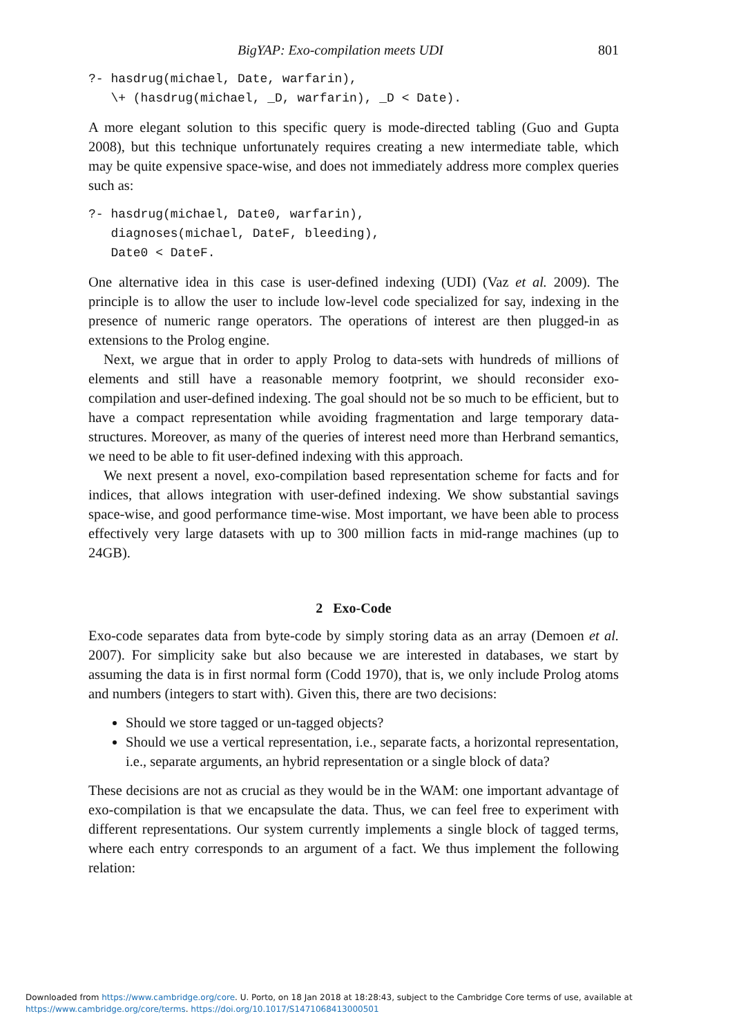BigYAP: Exo-compilation meets UDI 801
?- hasdrug(michael, Date, warfarin),
   \+ (hasdrug(michael, _D, warfarin), _D < Date).
A more elegant solution to this specific query is mode-directed tabling (Guo and Gupta 2008), but this technique unfortunately requires creating a new intermediate table, which may be quite expensive space-wise, and does not immediately address more complex queries such as:
?- hasdrug(michael, Date0, warfarin),
   diagnoses(michael, DateF, bleeding),
   Date0 < DateF.
One alternative idea in this case is user-defined indexing (UDI) (Vaz et al. 2009). The principle is to allow the user to include low-level code specialized for say, indexing in the presence of numeric range operators. The operations of interest are then plugged-in as extensions to the Prolog engine.
Next, we argue that in order to apply Prolog to data-sets with hundreds of millions of elements and still have a reasonable memory footprint, we should reconsider exo-compilation and user-defined indexing. The goal should not be so much to be efficient, but to have a compact representation while avoiding fragmentation and large temporary data-structures. Moreover, as many of the queries of interest need more than Herbrand semantics, we need to be able to fit user-defined indexing with this approach.
We next present a novel, exo-compilation based representation scheme for facts and for indices, that allows integration with user-defined indexing. We show substantial savings space-wise, and good performance time-wise. Most important, we have been able to process effectively very large datasets with up to 300 million facts in mid-range machines (up to 24GB).
2 Exo-Code
Exo-code separates data from byte-code by simply storing data as an array (Demoen et al. 2007). For simplicity sake but also because we are interested in databases, we start by assuming the data is in first normal form (Codd 1970), that is, we only include Prolog atoms and numbers (integers to start with). Given this, there are two decisions:
Should we store tagged or un-tagged objects?
Should we use a vertical representation, i.e., separate facts, a horizontal representation, i.e., separate arguments, an hybrid representation or a single block of data?
These decisions are not as crucial as they would be in the WAM: one important advantage of exo-compilation is that we encapsulate the data. Thus, we can feel free to experiment with different representations. Our system currently implements a single block of tagged terms, where each entry corresponds to an argument of a fact. We thus implement the following relation:
Downloaded from https://www.cambridge.org/core. U. Porto, on 18 Jan 2018 at 18:28:43, subject to the Cambridge Core terms of use, available at
https://www.cambridge.org/core/terms. https://doi.org/10.1017/S1471068413000501